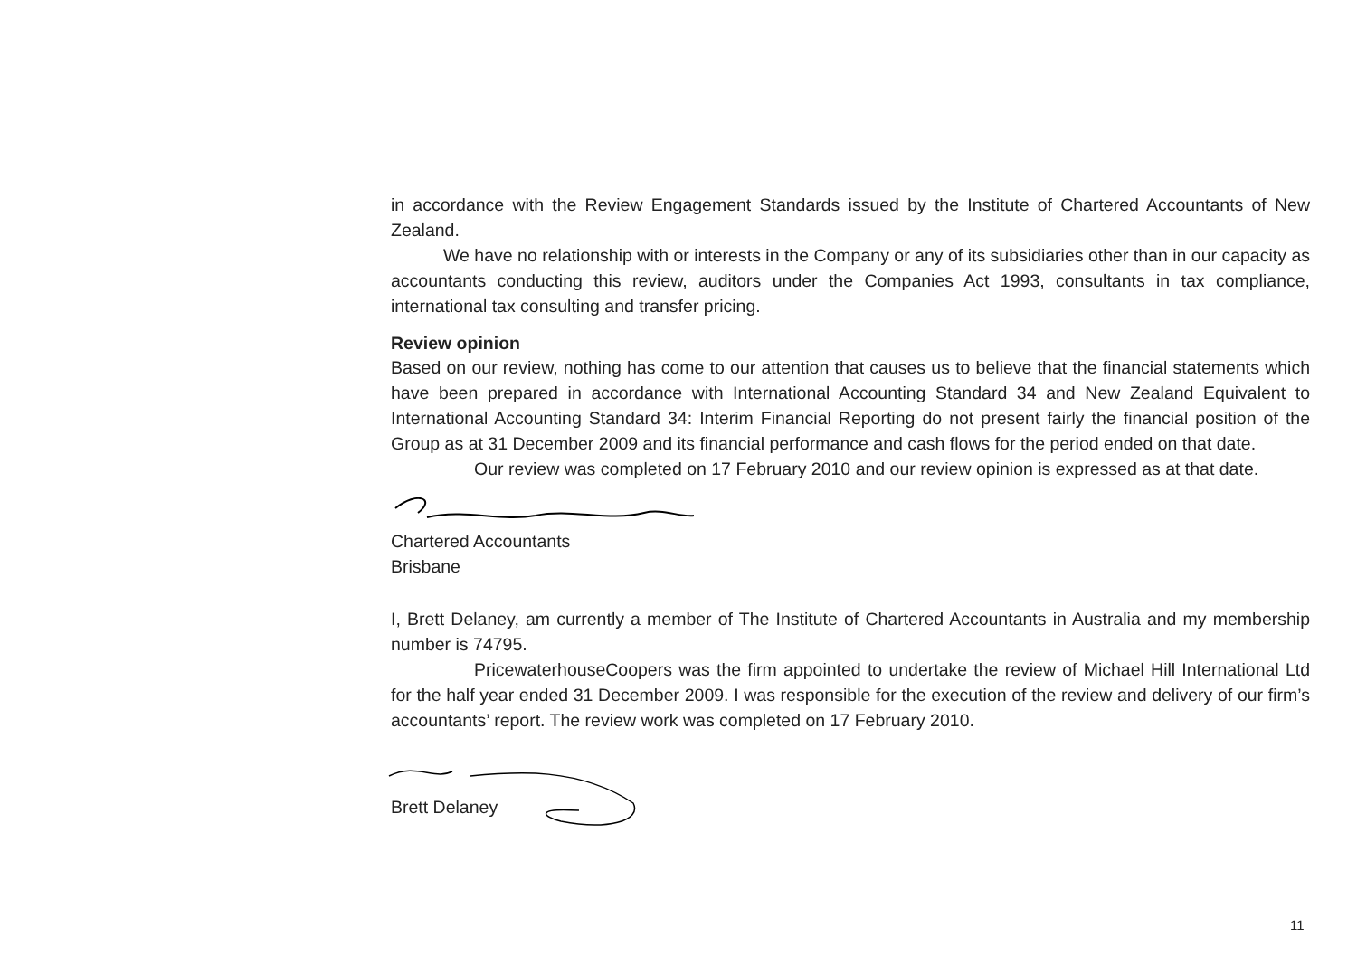in accordance with the Review Engagement Standards issued by the Institute of Chartered Accountants of New Zealand.
We have no relationship with or interests in the Company or any of its subsidiaries other than in our capacity as accountants conducting this review, auditors under the Companies Act 1993, consultants in tax compliance, international tax consulting and transfer pricing.
Review opinion
Based on our review, nothing has come to our attention that causes us to believe that the financial statements which have been prepared in accordance with International Accounting Standard 34 and New Zealand Equivalent to International Accounting Standard 34: Interim Financial Reporting do not present fairly the financial position of the Group as at 31 December 2009 and its financial performance and cash flows for the period ended on that date.
Our review was completed on 17 February 2010 and our review opinion is expressed as at that date.
Chartered Accountants
Brisbane
I, Brett Delaney, am currently a member of The Institute of Chartered Accountants in Australia and my membership number is 74795.
PricewaterhouseCoopers was the firm appointed to undertake the review of Michael Hill International Ltd for the half year ended 31 December 2009. I was responsible for the execution of the review and delivery of our firm’s accountants’ report. The review work was completed on 17 February 2010.
Brett Delaney
11